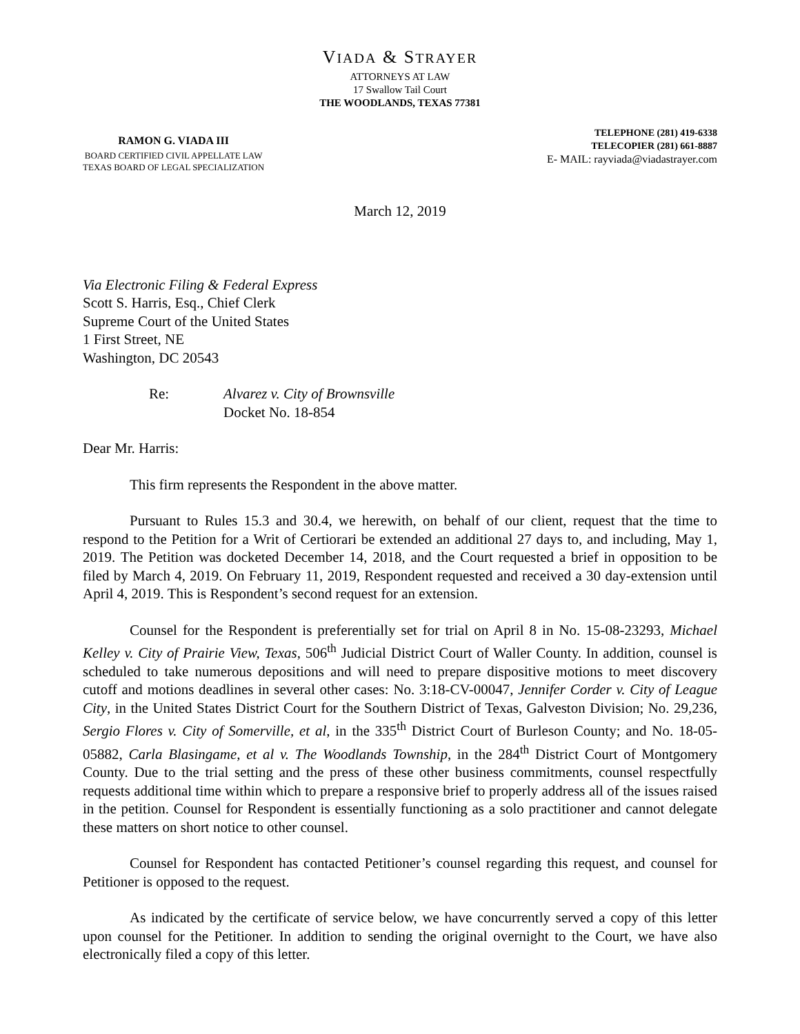VIADA & STRAYER
ATTORNEYS AT LAW
17 Swallow Tail Court
THE WOODLANDS, TEXAS 77381
RAMON G. VIADA III
BOARD CERTIFIED CIVIL APPELLATE LAW
TEXAS BOARD OF LEGAL SPECIALIZATION
TELEPHONE (281) 419-6338
TELECOPIER (281) 661-8887
E- MAIL: rayviada@viadastrayer.com
March 12, 2019
Via Electronic Filing & Federal Express
Scott S. Harris, Esq., Chief Clerk
Supreme Court of the United States
1 First Street, NE
Washington, DC 20543
Re: Alvarez v. City of Brownsville
Docket No. 18-854
Dear Mr. Harris:
This firm represents the Respondent in the above matter.
Pursuant to Rules 15.3 and 30.4, we herewith, on behalf of our client, request that the time to respond to the Petition for a Writ of Certiorari be extended an additional 27 days to, and including, May 1, 2019. The Petition was docketed December 14, 2018, and the Court requested a brief in opposition to be filed by March 4, 2019. On February 11, 2019, Respondent requested and received a 30 day-extension until April 4, 2019. This is Respondent’s second request for an extension.
Counsel for the Respondent is preferentially set for trial on April 8 in No. 15-08-23293, Michael Kelley v. City of Prairie View, Texas, 506<sup>th</sup> Judicial District Court of Waller County. In addition, counsel is scheduled to take numerous depositions and will need to prepare dispositive motions to meet discovery cutoff and motions deadlines in several other cases: No. 3:18-CV-00047, Jennifer Corder v. City of League City, in the United States District Court for the Southern District of Texas, Galveston Division; No. 29,236, Sergio Flores v. City of Somerville, et al, in the 335<sup>th</sup> District Court of Burleson County; and No. 18-05-05882, Carla Blasingame, et al v. The Woodlands Township, in the 284<sup>th</sup> District Court of Montgomery County. Due to the trial setting and the press of these other business commitments, counsel respectfully requests additional time within which to prepare a responsive brief to properly address all of the issues raised in the petition. Counsel for Respondent is essentially functioning as a solo practitioner and cannot delegate these matters on short notice to other counsel.
Counsel for Respondent has contacted Petitioner’s counsel regarding this request, and counsel for Petitioner is opposed to the request.
As indicated by the certificate of service below, we have concurrently served a copy of this letter upon counsel for the Petitioner. In addition to sending the original overnight to the Court, we have also electronically filed a copy of this letter.